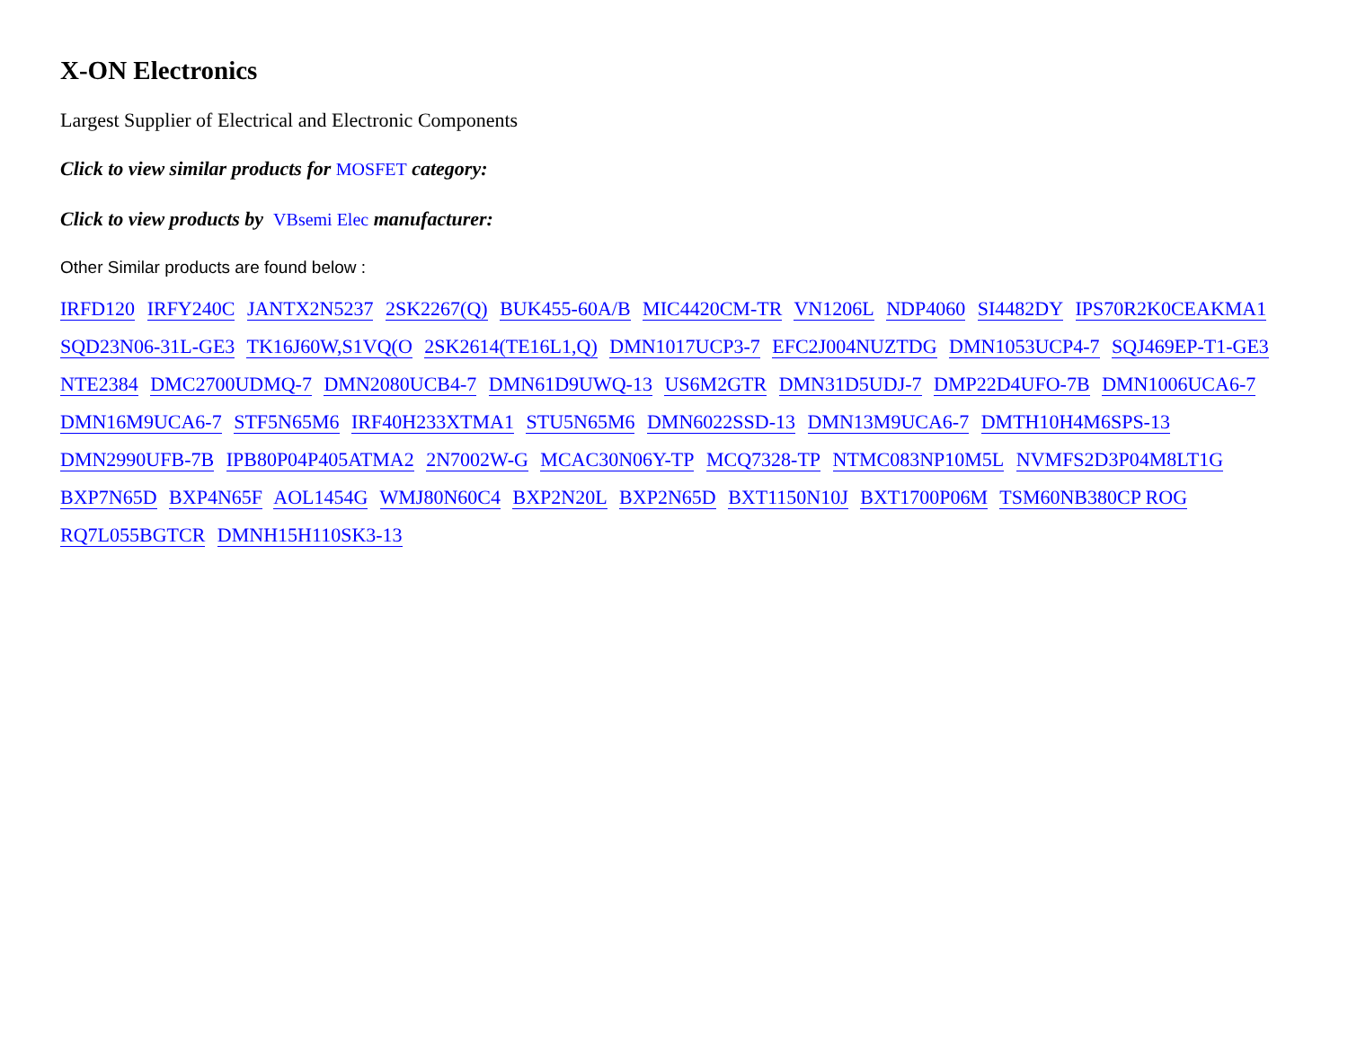X-ON Electronics
Largest Supplier of Electrical and Electronic Components
Click to view similar products for MOSFET category:
Click to view products by VBsemi Elec manufacturer:
Other Similar products are found below :
IRFD120 IRFY240C JANTX2N5237 2SK2267(Q) BUK455-60A/B MIC4420CM-TR VN1206L NDP4060 SI4482DY IPS70R2K0CEAKMA1 SQD23N06-31L-GE3 TK16J60W,S1VQ(O 2SK2614(TE16L1,Q) DMN1017UCP3-7 EFC2J004NUZTDG DMN1053UCP4-7 SQJ469EP-T1-GE3 NTE2384 DMC2700UDMQ-7 DMN2080UCB4-7 DMN61D9UWQ-13 US6M2GTR DMN31D5UDJ-7 DMP22D4UFO-7B DMN1006UCA6-7 DMN16M9UCA6-7 STF5N65M6 IRF40H233XTMA1 STU5N65M6 DMN6022SSD-13 DMN13M9UCA6-7 DMTH10H4M6SPS-13 DMN2990UFB-7B IPB80P04P405ATMA2 2N7002W-G MCAC30N06Y-TP MCQ7328-TP NTMC083NP10M5L NVMFS2D3P04M8LT1G BXP7N65D BXP4N65F AOL1454G WMJ80N60C4 BXP2N20L BXP2N65D BXT1150N10J BXT1700P06M TSM60NB380CP ROG RQ7L055BGTCR DMNH15H110SK3-13